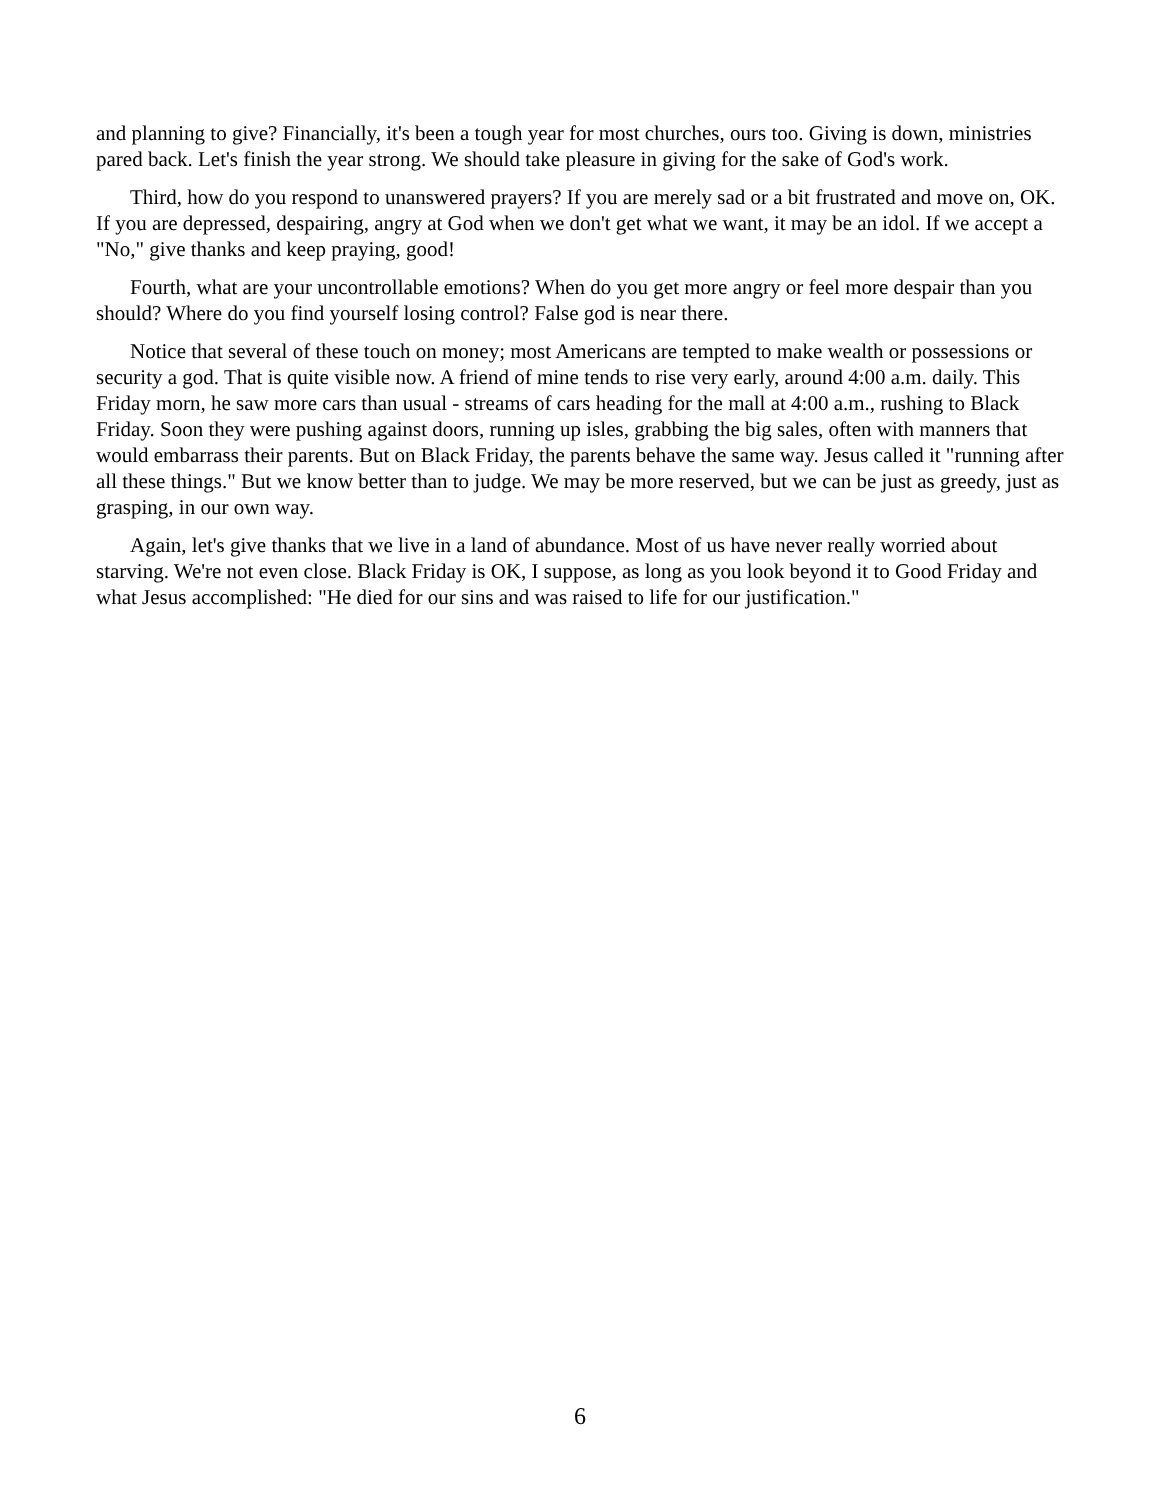and planning to give? Financially, it's been a tough year for most churches, ours too. Giving is down, ministries pared back. Let's finish the year strong. We should take pleasure in giving for the sake of God's work.
Third, how do you respond to unanswered prayers? If you are merely sad or a bit frustrated and move on, OK. If you are depressed, despairing, angry at God when we don't get what we want, it may be an idol. If we accept a "No," give thanks and keep praying, good!
Fourth, what are your uncontrollable emotions? When do you get more angry or feel more despair than you should? Where do you find yourself losing control? False god is near there.
Notice that several of these touch on money; most Americans are tempted to make wealth or possessions or security a god. That is quite visible now. A friend of mine tends to rise very early, around 4:00 a.m. daily. This Friday morn, he saw more cars than usual - streams of cars heading for the mall at 4:00 a.m., rushing to Black Friday. Soon they were pushing against doors, running up isles, grabbing the big sales, often with manners that would embarrass their parents. But on Black Friday, the parents behave the same way. Jesus called it "running after all these things." But we know better than to judge. We may be more reserved, but we can be just as greedy, just as grasping, in our own way.
Again, let's give thanks that we live in a land of abundance. Most of us have never really worried about starving. We're not even close. Black Friday is OK, I suppose, as long as you look beyond it to Good Friday and what Jesus accomplished: "He died for our sins and was raised to life for our justification."
6